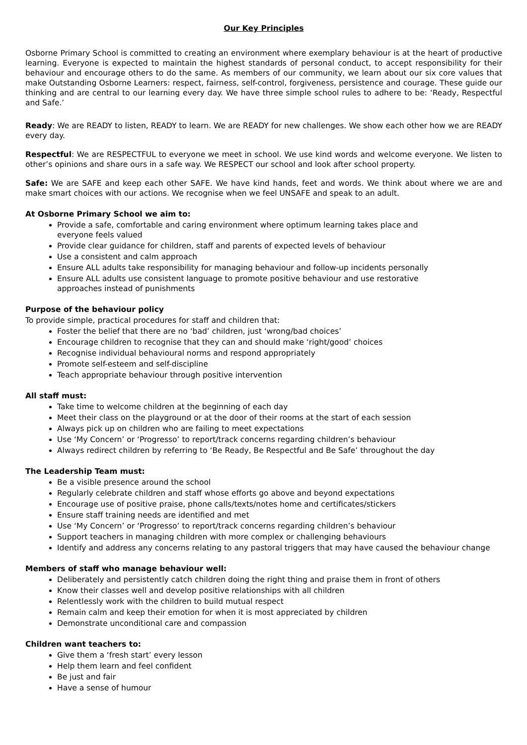Our Key Principles
Osborne Primary School is committed to creating an environment where exemplary behaviour is at the heart of productive learning. Everyone is expected to maintain the highest standards of personal conduct, to accept responsibility for their behaviour and encourage others to do the same. As members of our community, we learn about our six core values that make Outstanding Osborne Learners: respect, fairness, self-control, forgiveness, persistence and courage. These guide our thinking and are central to our learning every day. We have three simple school rules to adhere to be: ‘Ready, Respectful and Safe.’
Ready: We are READY to listen, READY to learn. We are READY for new challenges. We show each other how we are READY every day.
Respectful: We are RESPECTFUL to everyone we meet in school. We use kind words and welcome everyone. We listen to other’s opinions and share ours in a safe way. We RESPECT our school and look after school property.
Safe: We are SAFE and keep each other SAFE. We have kind hands, feet and words. We think about where we are and make smart choices with our actions. We recognise when we feel UNSAFE and speak to an adult.
At Osborne Primary School we aim to:
Provide a safe, comfortable and caring environment where optimum learning takes place and
everyone feels valued
Provide clear guidance for children, staff and parents of expected levels of behaviour
Use a consistent and calm approach
Ensure ALL adults take responsibility for managing behaviour and follow-up incidents personally
Ensure ALL adults use consistent language to promote positive behaviour and use restorative
approaches instead of punishments
Purpose of the behaviour policy
To provide simple, practical procedures for staff and children that:
Foster the belief that there are no ‘bad’ children, just ‘wrong/bad choices’
Encourage children to recognise that they can and should make ‘right/good’ choices
Recognise individual behavioural norms and respond appropriately
Promote self-esteem and self-discipline
Teach appropriate behaviour through positive intervention
All staff must:
Take time to welcome children at the beginning of each day
Meet their class on the playground or at the door of their rooms at the start of each session
Always pick up on children who are failing to meet expectations
Use ‘My Concern’ or ‘Progresso’ to report/track concerns regarding children’s behaviour
Always redirect children by referring to ‘Be Ready, Be Respectful and Be Safe’ throughout the day
The Leadership Team must:
Be a visible presence around the school
Regularly celebrate children and staff whose efforts go above and beyond expectations
Encourage use of positive praise, phone calls/texts/notes home and certificates/stickers
Ensure staff training needs are identified and met
Use ‘My Concern’ or ‘Progresso’ to report/track concerns regarding children’s behaviour
Support teachers in managing children with more complex or challenging behaviours
Identify and address any concerns relating to any pastoral triggers that may have caused the behaviour change
Members of staff who manage behaviour well:
Deliberately and persistently catch children doing the right thing and praise them in front of others
Know their classes well and develop positive relationships with all children
Relentlessly work with the children to build mutual respect
Remain calm and keep their emotion for when it is most appreciated by children
Demonstrate unconditional care and compassion
Children want teachers to:
Give them a ‘fresh start’ every lesson
Help them learn and feel confident
Be just and fair
Have a sense of humour